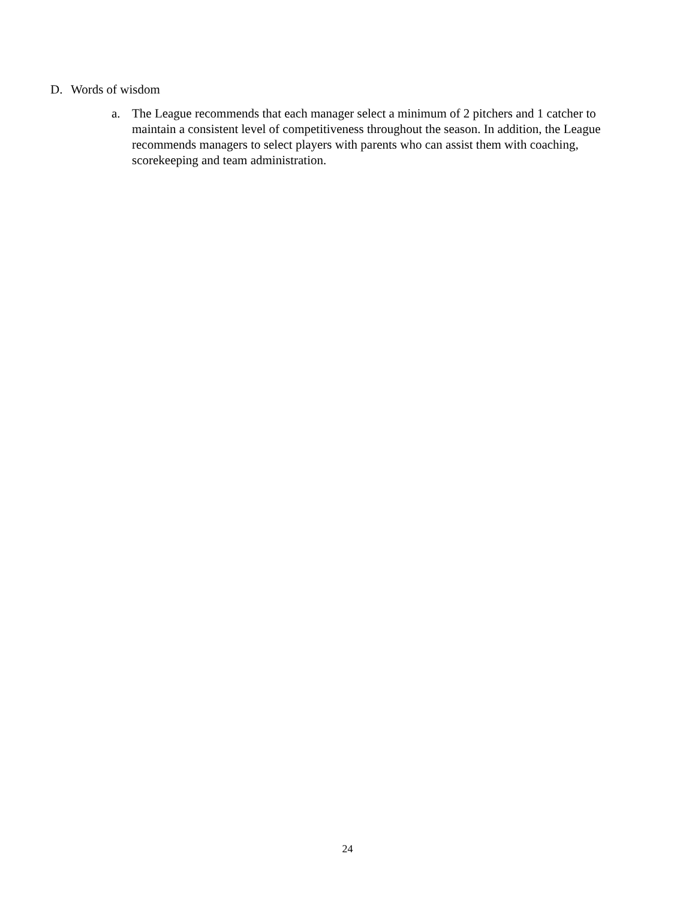D. Words of wisdom
a. The League recommends that each manager select a minimum of 2 pitchers and 1 catcher to maintain a consistent level of competitiveness throughout the season. In addition, the League recommends managers to select players with parents who can assist them with coaching, scorekeeping and team administration.
24